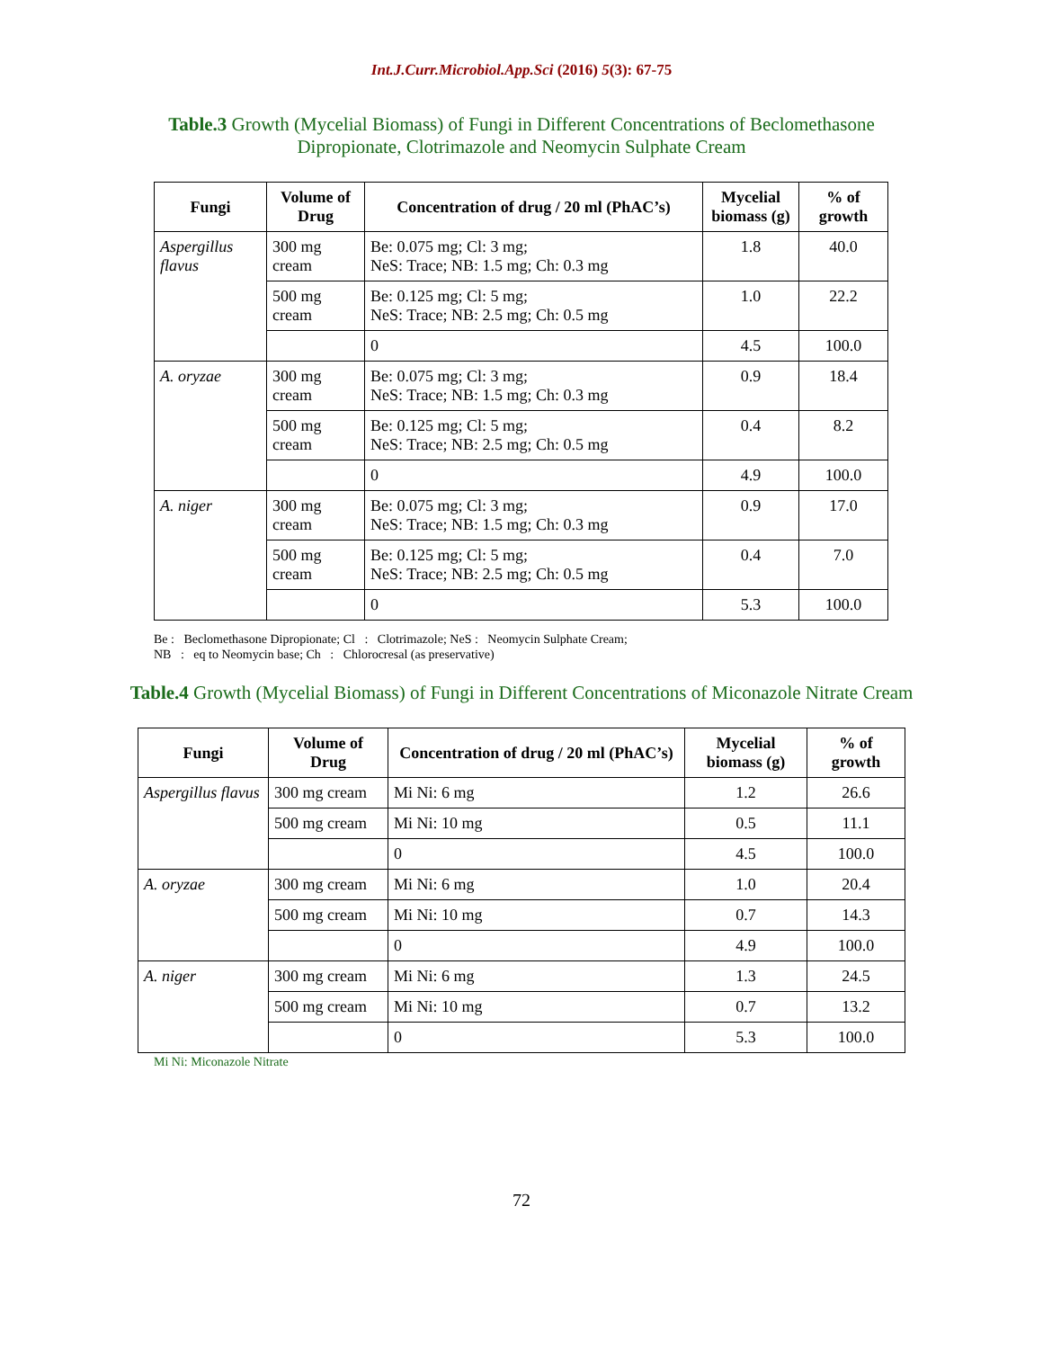Int.J.Curr.Microbiol.App.Sci (2016) 5(3): 67-75
Table.3 Growth (Mycelial Biomass) of Fungi in Different Concentrations of Beclomethasone Dipropionate, Clotrimazole and Neomycin Sulphate Cream
| Fungi | Volume of Drug | Concentration of drug / 20 ml (PhAC’s) | Mycelial biomass (g) | % of growth |
| --- | --- | --- | --- | --- |
| Aspergillus flavus | 300 mg cream | Be: 0.075 mg; Cl: 3 mg; NeS: Trace; NB: 1.5 mg; Ch: 0.3 mg | 1.8 | 40.0 |
| | 500 mg cream | Be: 0.125 mg; Cl: 5 mg; NeS: Trace; NB: 2.5 mg; Ch: 0.5 mg | 1.0 | 22.2 |
| | | 0 | 4.5 | 100.0 |
| A. oryzae | 300 mg cream | Be: 0.075 mg; Cl: 3 mg; NeS: Trace; NB: 1.5 mg; Ch: 0.3 mg | 0.9 | 18.4 |
| | 500 mg cream | Be: 0.125 mg; Cl: 5 mg; NeS: Trace; NB: 2.5 mg; Ch: 0.5 mg | 0.4 | 8.2 |
| | | 0 | 4.9 | 100.0 |
| A. niger | 300 mg cream | Be: 0.075 mg; Cl: 3 mg; NeS: Trace; NB: 1.5 mg; Ch: 0.3 mg | 0.9 | 17.0 |
| | 500 mg cream | Be: 0.125 mg; Cl: 5 mg; NeS: Trace; NB: 2.5 mg; Ch: 0.5 mg | 0.4 | 7.0 |
| | | 0 | 5.3 | 100.0 |
Be : Beclomethasone Dipropionate; Cl : Clotrimazole; NeS : Neomycin Sulphate Cream;
NB : eq to Neomycin base; Ch : Chlorocresal (as preservative)
Table.4 Growth (Mycelial Biomass) of Fungi in Different Concentrations of Miconazole Nitrate Cream
| Fungi | Volume of Drug | Concentration of drug / 20 ml (PhAC’s) | Mycelial biomass (g) | % of growth |
| --- | --- | --- | --- | --- |
| Aspergillus flavus | 300 mg cream | Mi Ni: 6 mg | 1.2 | 26.6 |
| | 500 mg cream | Mi Ni: 10 mg | 0.5 | 11.1 |
| | | 0 | 4.5 | 100.0 |
| A. oryzae | 300 mg cream | Mi Ni: 6 mg | 1.0 | 20.4 |
| | 500 mg cream | Mi Ni: 10 mg | 0.7 | 14.3 |
| | | 0 | 4.9 | 100.0 |
| A. niger | 300 mg cream | Mi Ni: 6 mg | 1.3 | 24.5 |
| | 500 mg cream | Mi Ni: 10 mg | 0.7 | 13.2 |
| | | 0 | 5.3 | 100.0 |
Mi Ni: Miconazole Nitrate
72